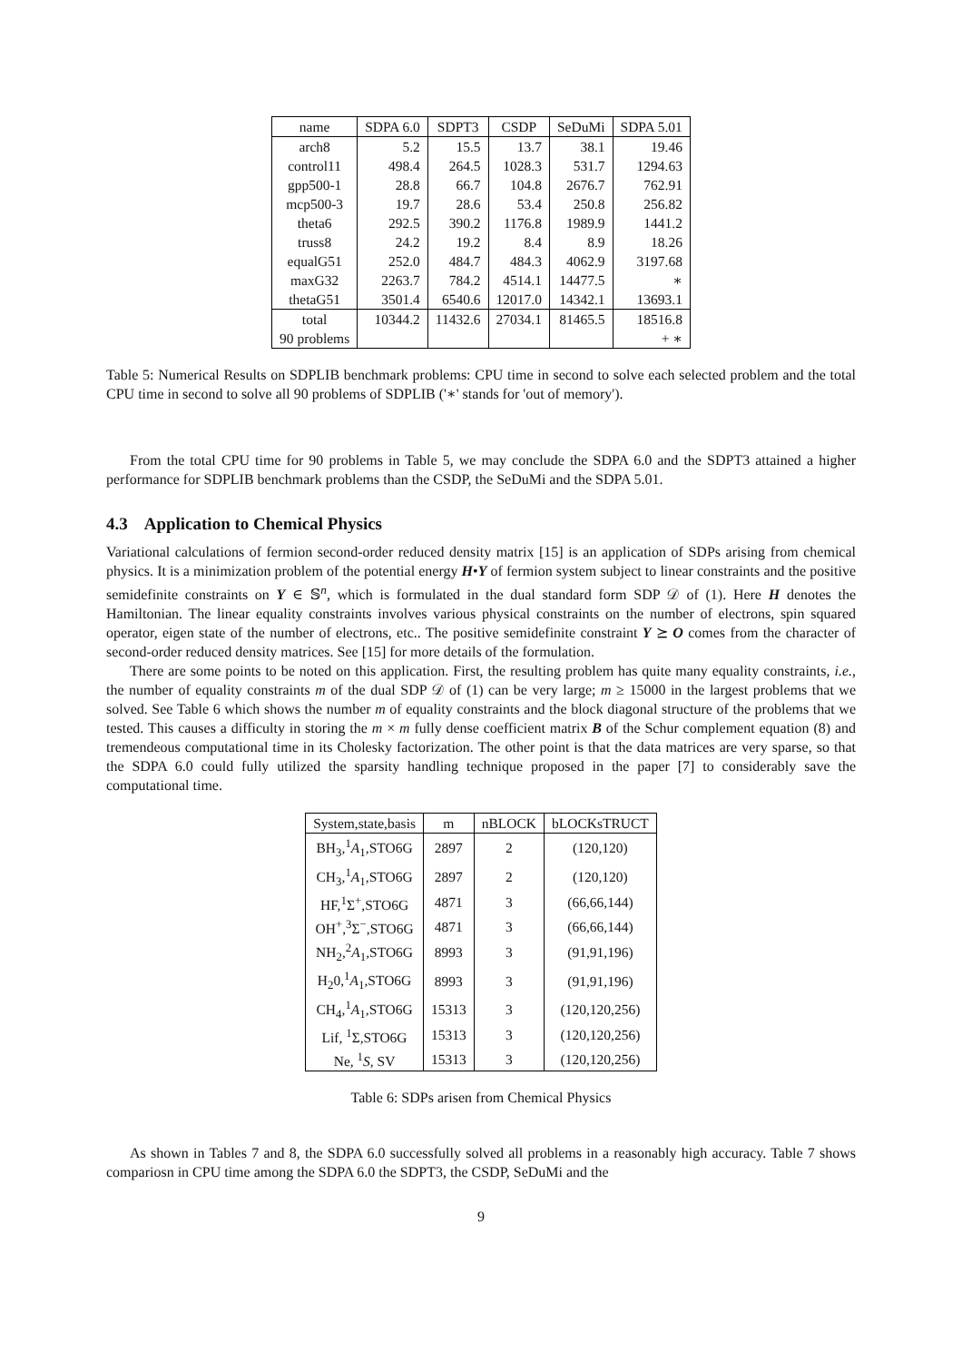| name | SDPA 6.0 | SDPT3 | CSDP | SeDuMi | SDPA 5.01 |
| --- | --- | --- | --- | --- | --- |
| arch8 | 5.2 | 15.5 | 13.7 | 38.1 | 19.46 |
| control11 | 498.4 | 264.5 | 1028.3 | 531.7 | 1294.63 |
| gpp500-1 | 28.8 | 66.7 | 104.8 | 2676.7 | 762.91 |
| mcp500-3 | 19.7 | 28.6 | 53.4 | 250.8 | 256.82 |
| theta6 | 292.5 | 390.2 | 1176.8 | 1989.9 | 1441.2 |
| truss8 | 24.2 | 19.2 | 8.4 | 8.9 | 18.26 |
| equalG51 | 252.0 | 484.7 | 484.3 | 4062.9 | 3197.68 |
| maxG32 | 2263.7 | 784.2 | 4514.1 | 14477.5 | ∗ |
| thetaG51 | 3501.4 | 6540.6 | 12017.0 | 14342.1 | 13693.1 |
| total | 10344.2 | 11432.6 | 27034.1 | 81465.5 | 18516.8 |
| 90 problems | | | | | + ∗ |
Table 5: Numerical Results on SDPLIB benchmark problems: CPU time in second to solve each selected problem and the total CPU time in second to solve all 90 problems of SDPLIB ('∗' stands for 'out of memory').
From the total CPU time for 90 problems in Table 5, we may conclude the SDPA 6.0 and the SDPT3 attained a higher performance for SDPLIB benchmark problems than the CSDP, the SeDuMi and the SDPA 5.01.
4.3 Application to Chemical Physics
Variational calculations of fermion second-order reduced density matrix [15] is an application of SDPs arising from chemical physics. It is a minimization problem of the potential energy H•Y of fermion system subject to linear constraints and the positive semidefinite constraints on Y ∈ 𝕊<sup>n</sup>, which is formulated in the dual standard form SDP 𝒟 of (1). Here H denotes the Hamiltonian. The linear equality constraints involves various physical constraints on the number of electrons, spin squared operator, eigen state of the number of electrons, etc.. The positive semidefinite constraint Y ⪰ O comes from the character of second-order reduced density matrices. See [15] for more details of the formulation.
There are some points to be noted on this application. First, the resulting problem has quite many equality constraints, i.e., the number of equality constraints m of the dual SDP 𝒟 of (1) can be very large; m ≥ 15000 in the largest problems that we solved. See Table 6 which shows the number m of equality constraints and the block diagonal structure of the problems that we tested. This causes a difficulty in storing the m × m fully dense coefficient matrix B of the Schur complement equation (8) and tremendeous computational time in its Cholesky factorization. The other point is that the data matrices are very sparse, so that the SDPA 6.0 could fully utilized the sparsity handling technique proposed in the paper [7] to considerably save the computational time.
| System,state,basis | m | nBLOCK | bLOCKsTRUCT |
| --- | --- | --- | --- |
| BH<sub>3</sub>,<sup>1</sup> A<sub>1</sub>,STO6G | 2897 | 2 | (120,120) |
| CH<sub>3</sub>,<sup>1</sup> A<sub>1</sub>,STO6G | 2897 | 2 | (120,120) |
| HF,<sup>1</sup>Σ<sup>+</sup>,STO6G | 4871 | 3 | (66,66,144) |
| OH<sup>+</sup>,<sup>3</sup>Σ<sup>−</sup>,STO6G | 4871 | 3 | (66,66,144) |
| NH<sub>2</sub>,<sup>2</sup> A<sub>1</sub>,STO6G | 8993 | 3 | (91,91,196) |
| H<sub>2</sub>0,<sup>1</sup> A<sub>1</sub>,STO6G | 8993 | 3 | (91,91,196) |
| CH<sub>4</sub>,<sup>1</sup> A<sub>1</sub>,STO6G | 15313 | 3 | (120,120,256) |
| Lif, <sup>1</sup>Σ,STO6G | 15313 | 3 | (120,120,256) |
| Ne, <sup>1</sup> S , SV | 15313 | 3 | (120,120,256) |
Table 6: SDPs arisen from Chemical Physics
As shown in Tables 7 and 8, the SDPA 6.0 successfully solved all problems in a reasonably high accuracy. Table 7 shows compariosn in CPU time among the SDPA 6.0 the SDPT3, the CSDP, SeDuMi and the
9